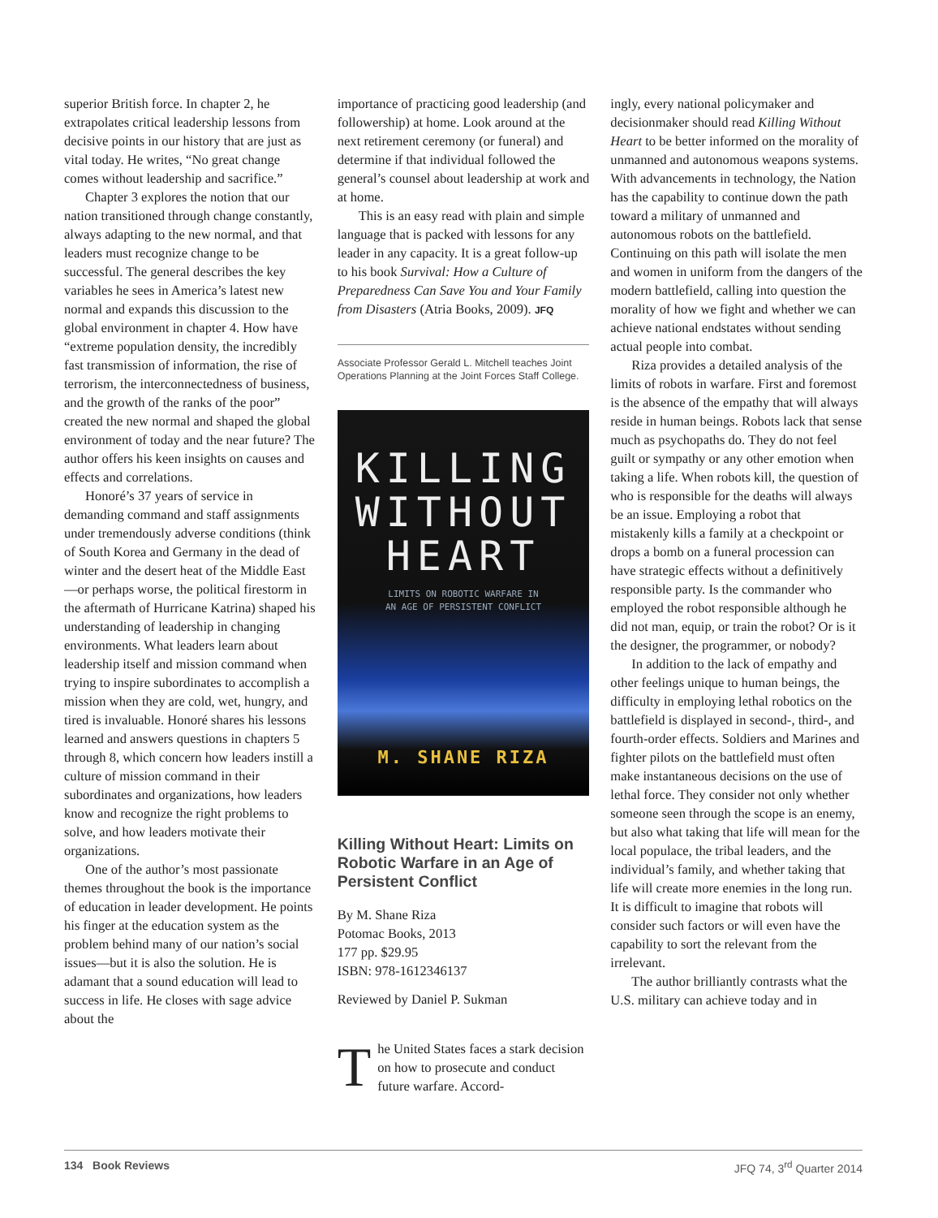superior British force. In chapter 2, he extrapolates critical leadership lessons from decisive points in our history that are just as vital today. He writes, “No great change comes without leadership and sacrifice.”
Chapter 3 explores the notion that our nation transitioned through change constantly, always adapting to the new normal, and that leaders must recognize change to be successful. The general describes the key variables he sees in America’s latest new normal and expands this discussion to the global environment in chapter 4. How have “extreme population density, the incredibly fast transmission of information, the rise of terrorism, the interconnectedness of business, and the growth of the ranks of the poor” created the new normal and shaped the global environment of today and the near future? The author offers his keen insights on causes and effects and correlations.
Honoré’s 37 years of service in demanding command and staff assignments under tremendously adverse conditions (think of South Korea and Germany in the dead of winter and the desert heat of the Middle East—or perhaps worse, the political firestorm in the aftermath of Hurricane Katrina) shaped his understanding of leadership in changing environments. What leaders learn about leadership itself and mission command when trying to inspire subordinates to accomplish a mission when they are cold, wet, hungry, and tired is invaluable. Honoré shares his lessons learned and answers questions in chapters 5 through 8, which concern how leaders instill a culture of mission command in their subordinates and organizations, how leaders know and recognize the right problems to solve, and how leaders motivate their organizations.
One of the author’s most passionate themes throughout the book is the importance of education in leader development. He points his finger at the education system as the problem behind many of our nation’s social issues—but it is also the solution. He is adamant that a sound education will lead to success in life. He closes with sage advice about the
importance of practicing good leadership (and followership) at home. Look around at the next retirement ceremony (or funeral) and determine if that individual followed the general’s counsel about leadership at work and at home.
This is an easy read with plain and simple language that is packed with lessons for any leader in any capacity. It is a great follow-up to his book Survival: How a Culture of Preparedness Can Save You and Your Family from Disasters (Atria Books, 2009). JFQ
Associate Professor Gerald L. Mitchell teaches Joint Operations Planning at the Joint Forces Staff College.
KILLING
WITHOUT
HEART
LIMITS ON ROBOTIC WARFARE IN
AN AGE OF PERSISTENT CONFLICT
M. SHANE RIZA
Killing Without Heart: Limits on Robotic Warfare in an Age of Persistent Conflict
By M. Shane Riza
Potomac Books, 2013
177 pp. $29.95
ISBN: 978-1612346137
Reviewed by Daniel P. Sukman
The United States faces a stark decision on how to prosecute and conduct future warfare. Accord-
ingly, every national policymaker and decisionmaker should read Killing Without Heart to be better informed on the morality of unmanned and autonomous weapons systems. With advancements in technology, the Nation has the capability to continue down the path toward a military of unmanned and autonomous robots on the battlefield. Continuing on this path will isolate the men and women in uniform from the dangers of the modern battlefield, calling into question the morality of how we fight and whether we can achieve national endstates without sending actual people into combat.
Riza provides a detailed analysis of the limits of robots in warfare. First and foremost is the absence of the empathy that will always reside in human beings. Robots lack that sense much as psychopaths do. They do not feel guilt or sympathy or any other emotion when taking a life. When robots kill, the question of who is responsible for the deaths will always be an issue. Employing a robot that mistakenly kills a family at a checkpoint or drops a bomb on a funeral procession can have strategic effects without a definitively responsible party. Is the commander who employed the robot responsible although he did not man, equip, or train the robot? Or is it the designer, the programmer, or nobody?
In addition to the lack of empathy and other feelings unique to human beings, the difficulty in employing lethal robotics on the battlefield is displayed in second-, third-, and fourth-order effects. Soldiers and Marines and fighter pilots on the battlefield must often make instantaneous decisions on the use of lethal force. They consider not only whether someone seen through the scope is an enemy, but also what taking that life will mean for the local populace, the tribal leaders, and the individual’s family, and whether taking that life will create more enemies in the long run. It is difficult to imagine that robots will consider such factors or will even have the capability to sort the relevant from the irrelevant.
The author brilliantly contrasts what the U.S. military can achieve today and in
134 Book Reviews JFQ 74, 3<sup>rd</sup> Quarter 2014